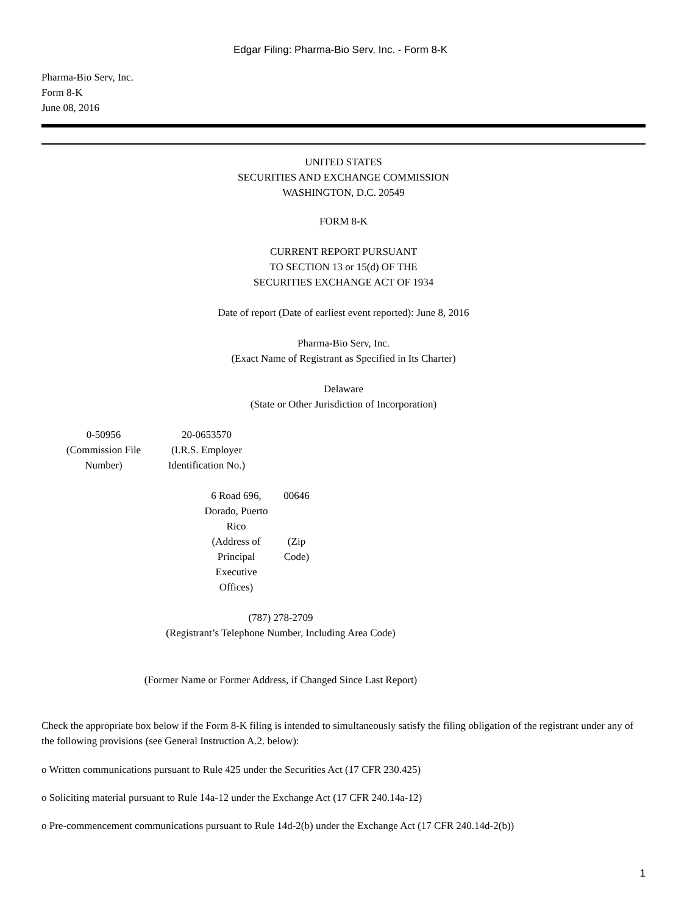Edgar Filing: Pharma-Bio Serv, Inc. - Form 8-K
Pharma-Bio Serv, Inc.
Form 8-K
June 08, 2016
UNITED STATES
SECURITIES AND EXCHANGE COMMISSION
WASHINGTON, D.C. 20549
FORM 8-K
CURRENT REPORT PURSUANT
TO SECTION 13 or 15(d) OF THE
SECURITIES EXCHANGE ACT OF 1934
Date of report (Date of earliest event reported): June 8, 2016
Pharma-Bio Serv, Inc.
(Exact Name of Registrant as Specified in Its Charter)
Delaware
(State or Other Jurisdiction of Incorporation)
| 0-50956 (Commission File Number) | 20-0653570 (I.R.S. Employer Identification No.) |
| 6 Road 696, Dorado, Puerto Rico (Address of Principal Executive Offices) | 00646 (Zip Code) |
(787) 278-2709
(Registrant’s Telephone Number, Including Area Code)
(Former Name or Former Address, if Changed Since Last Report)
Check the appropriate box below if the Form 8-K filing is intended to simultaneously satisfy the filing obligation of the registrant under any of the following provisions (see General Instruction A.2. below):
o Written communications pursuant to Rule 425 under the Securities Act (17 CFR 230.425)
o Soliciting material pursuant to Rule 14a-12 under the Exchange Act (17 CFR 240.14a-12)
o Pre-commencement communications pursuant to Rule 14d-2(b) under the Exchange Act (17 CFR 240.14d-2(b))
1